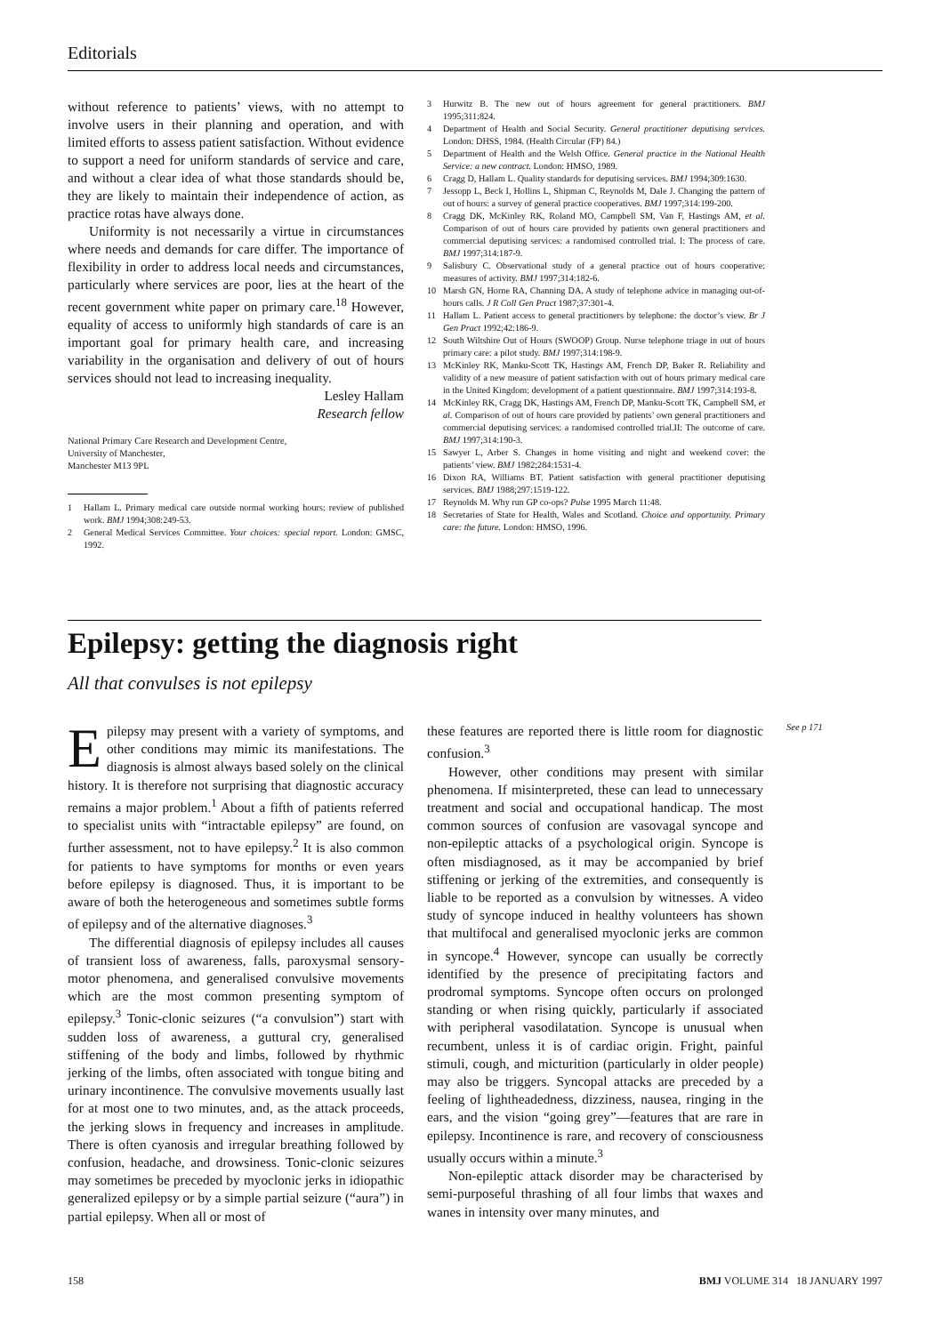Editorials
without reference to patients’ views, with no attempt to involve users in their planning and operation, and with limited efforts to assess patient satisfaction. Without evidence to support a need for uniform standards of service and care, and without a clear idea of what those standards should be, they are likely to maintain their independence of action, as practice rotas have always done.
Uniformity is not necessarily a virtue in circumstances where needs and demands for care differ. The importance of flexibility in order to address local needs and circumstances, particularly where services are poor, lies at the heart of the recent government white paper on primary care.<sup>18</sup> However, equality of access to uniformly high standards of care is an important goal for primary health care, and increasing variability in the organisation and delivery of out of hours services should not lead to increasing inequality.
Lesley Hallam
Research fellow
National Primary Care Research and Development Centre,
University of Manchester,
Manchester M13 9PL
1 Hallam L. Primary medical care outside normal working hours: review of published work. BMJ 1994;308:249-53.
2 General Medical Services Committee. Your choices: special report. London: GMSC, 1992.
3 Hurwitz B. The new out of hours agreement for general practitioners. BMJ 1995;311:824.
4 Department of Health and Social Security. General practitioner deputising services. London: DHSS, 1984. (Health Circular (FP) 84.)
5 Department of Health and the Welsh Office. General practice in the National Health Service: a new contract. London: HMSO, 1989.
6 Cragg D, Hallam L. Quality standards for deputising services. BMJ 1994;309:1630.
7 Jessopp L, Beck I, Hollins L, Shipman C, Reynolds M, Dale J. Changing the pattern of out of hours: a survey of general practice cooperatives. BMJ 1997;314:199-200.
8 Cragg DK, McKinley RK, Roland MO, Campbell SM, Van F, Hastings AM, et al. Comparison of out of hours care provided by patients own general practitioners and commercial deputising services: a randomised controlled trial. I: The process of care. BMJ 1997;314:187-9.
9 Salisbury C. Observational study of a general practice out of hours cooperative: measures of activity. BMJ 1997;314:182-6.
10 Marsh GN, Horne RA, Channing DA. A study of telephone advice in managing out-of-hours calls. J R Coll Gen Pract 1987;37:301-4.
11 Hallam L. Patient access to general practitioners by telephone: the doctor’s view. Br J Gen Pract 1992;42:186-9.
12 South Wiltshire Out of Hours (SWOOP) Group. Nurse telephone triage in out of hours primary care: a pilot study. BMJ 1997;314:198-9.
13 McKinley RK, Manku-Scott TK, Hastings AM, French DP, Baker R. Reliability and validity of a new measure of patient satisfaction with out of hours primary medical care in the United Kingdom: development of a patient questionnaire. BMJ 1997;314:193-8.
14 McKinley RK, Cragg DK, Hastings AM, French DP, Manku-Scott TK, Campbell SM, et al. Comparison of out of hours care provided by patients’ own general practitioners and commercial deputising services: a randomised controlled trial.II: The outcome of care. BMJ 1997;314:190-3.
15 Sawyer L, Arber S. Changes in home visiting and night and weekend cover: the patients’ view. BMJ 1982;284:1531-4.
16 Dixon RA, Williams BT. Patient satisfaction with general practitioner deputising services. BMJ 1988;297:1519-122.
17 Reynolds M. Why run GP co-ops? Pulse 1995 March 11:48.
18 Secretaries of State for Health, Wales and Scotland. Choice and opportunity. Primary care: the future. London: HMSO, 1996.
Epilepsy: getting the diagnosis right
All that convulses is not epilepsy
Epilepsy may present with a variety of symptoms, and other conditions may mimic its manifestations. The diagnosis is almost always based solely on the clinical history. It is therefore not surprising that diagnostic accuracy remains a major problem.<sup>1</sup> About a fifth of patients referred to specialist units with “intractable epilepsy” are found, on further assessment, not to have epilepsy.<sup>2</sup> It is also common for patients to have symptoms for months or even years before epilepsy is diagnosed. Thus, it is important to be aware of both the heterogeneous and sometimes subtle forms of epilepsy and of the alternative diagnoses.<sup>3</sup>
The differential diagnosis of epilepsy includes all causes of transient loss of awareness, falls, paroxysmal sensory-motor phenomena, and generalised convulsive movements which are the most common presenting symptom of epilepsy.<sup>3</sup> Tonic-clonic seizures (“a convulsion”) start with sudden loss of awareness, a guttural cry, generalised stiffening of the body and limbs, followed by rhythmic jerking of the limbs, often associated with tongue biting and urinary incontinence. The convulsive movements usually last for at most one to two minutes, and, as the attack proceeds, the jerking slows in frequency and increases in amplitude. There is often cyanosis and irregular breathing followed by confusion, headache, and drowsiness. Tonic-clonic seizures may sometimes be preceded by myoclonic jerks in idiopathic generalized epilepsy or by a simple partial seizure (“aura”) in partial epilepsy. When all or most of
these features are reported there is little room for diagnostic confusion.<sup>3</sup>
However, other conditions may present with similar phenomena. If misinterpreted, these can lead to unnecessary treatment and social and occupational handicap. The most common sources of confusion are vasovagal syncope and non-epileptic attacks of a psychological origin. Syncope is often misdiagnosed, as it may be accompanied by brief stiffening or jerking of the extremities, and consequently is liable to be reported as a convulsion by witnesses. A video study of syncope induced in healthy volunteers has shown that multifocal and generalised myoclonic jerks are common in syncope.<sup>4</sup> However, syncope can usually be correctly identified by the presence of precipitating factors and prodromal symptoms. Syncope often occurs on prolonged standing or when rising quickly, particularly if associated with peripheral vasodilatation. Syncope is unusual when recumbent, unless it is of cardiac origin. Fright, painful stimuli, cough, and micturition (particularly in older people) may also be triggers. Syncopal attacks are preceded by a feeling of lightheadedness, dizziness, nausea, ringing in the ears, and the vision “going grey”—features that are rare in epilepsy. Incontinence is rare, and recovery of consciousness usually occurs within a minute.<sup>3</sup>
Non-epileptic attack disorder may be characterised by semi-purposeful thrashing of all four limbs that waxes and wanes in intensity over many minutes, and
See p 171
158 BMJ VOLUME 314 18 JANUARY 1997